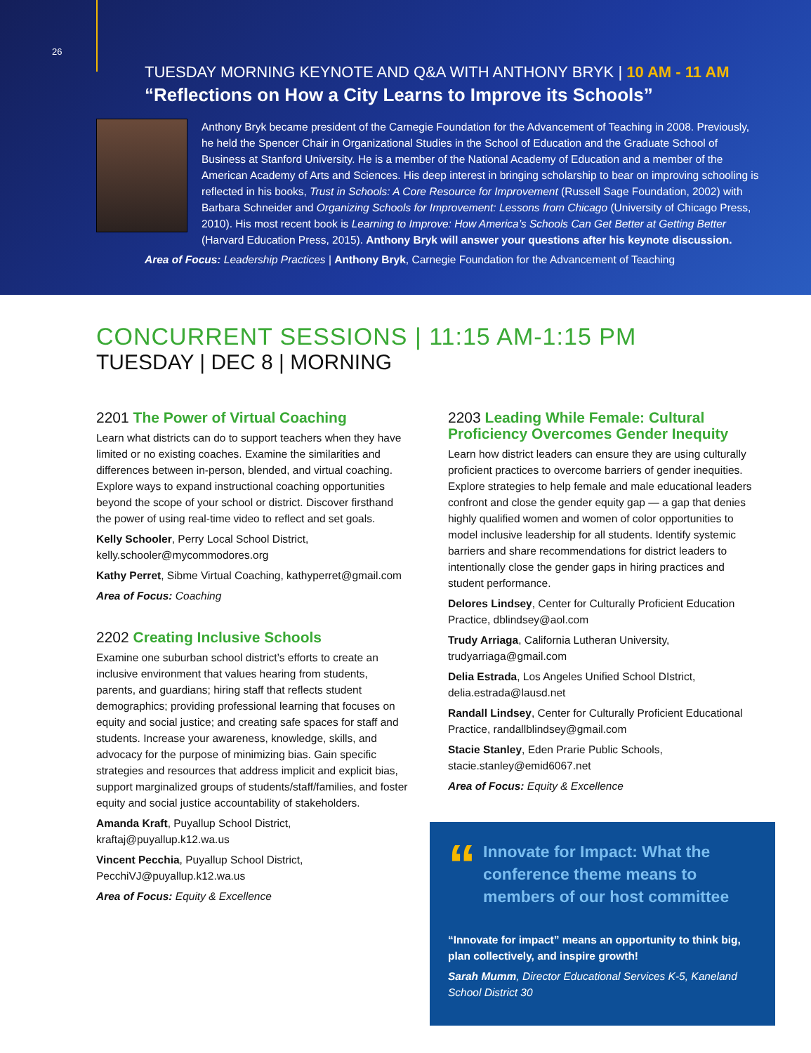26
TUESDAY MORNING KEYNOTE AND Q&A WITH ANTHONY BRYK | 10 AM - 11 AM
“Reflections on How a City Learns to Improve its Schools”
Anthony Bryk became president of the Carnegie Foundation for the Advancement of Teaching in 2008. Previously, he held the Spencer Chair in Organizational Studies in the School of Education and the Graduate School of Business at Stanford University. He is a member of the National Academy of Education and a member of the American Academy of Arts and Sciences. His deep interest in bringing scholarship to bear on improving schooling is reflected in his books, Trust in Schools: A Core Resource for Improvement (Russell Sage Foundation, 2002) with Barbara Schneider and Organizing Schools for Improvement: Lessons from Chicago (University of Chicago Press, 2010). His most recent book is Learning to Improve: How America’s Schools Can Get Better at Getting Better (Harvard Education Press, 2015). Anthony Bryk will answer your questions after his keynote discussion.
Area of Focus: Leadership Practices | Anthony Bryk, Carnegie Foundation for the Advancement of Teaching
CONCURRENT SESSIONS | 11:15 AM-1:15 PM
TUESDAY | DEC 8 | MORNING
2201 The Power of Virtual Coaching
Learn what districts can do to support teachers when they have limited or no existing coaches. Examine the similarities and differences between in-person, blended, and virtual coaching. Explore ways to expand instructional coaching opportunities beyond the scope of your school or district. Discover firsthand the power of using real-time video to reflect and set goals.
Kelly Schooler, Perry Local School District, kelly.schooler@mycommodores.org
Kathy Perret, Sibme Virtual Coaching, kathyperret@gmail.com
Area of Focus: Coaching
2202 Creating Inclusive Schools
Examine one suburban school district’s efforts to create an inclusive environment that values hearing from students, parents, and guardians; hiring staff that reflects student demographics; providing professional learning that focuses on equity and social justice; and creating safe spaces for staff and students. Increase your awareness, knowledge, skills, and advocacy for the purpose of minimizing bias. Gain specific strategies and resources that address implicit and explicit bias, support marginalized groups of students/staff/families, and foster equity and social justice accountability of stakeholders.
Amanda Kraft, Puyallup School District, kraftaj@puyallup.k12.wa.us
Vincent Pecchia, Puyallup School District, PecchiVJ@puyallup.k12.wa.us
Area of Focus: Equity & Excellence
2203 Leading While Female: Cultural Proficiency Overcomes Gender Inequity
Learn how district leaders can ensure they are using culturally proficient practices to overcome barriers of gender inequities. Explore strategies to help female and male educational leaders confront and close the gender equity gap — a gap that denies highly qualified women and women of color opportunities to model inclusive leadership for all students. Identify systemic barriers and share recommendations for district leaders to intentionally close the gender gaps in hiring practices and student performance.
Delores Lindsey, Center for Culturally Proficient Education Practice, dblindsey@aol.com
Trudy Arriaga, California Lutheran University, trudyarriaga@gmail.com
Delia Estrada, Los Angeles Unified School DIstrict, delia.estrada@lausd.net
Randall Lindsey, Center for Culturally Proficient Educational Practice, randallblindsey@gmail.com
Stacie Stanley, Eden Prarie Public Schools, stacie.stanley@emid6067.net
Area of Focus: Equity & Excellence
“Innovate for Impact: What the conference theme means to members of our host committee
“Innovate for impact” means an opportunity to think big, plan collectively, and inspire growth!
Sarah Mumm, Director Educational Services K-5, Kaneland School District 30